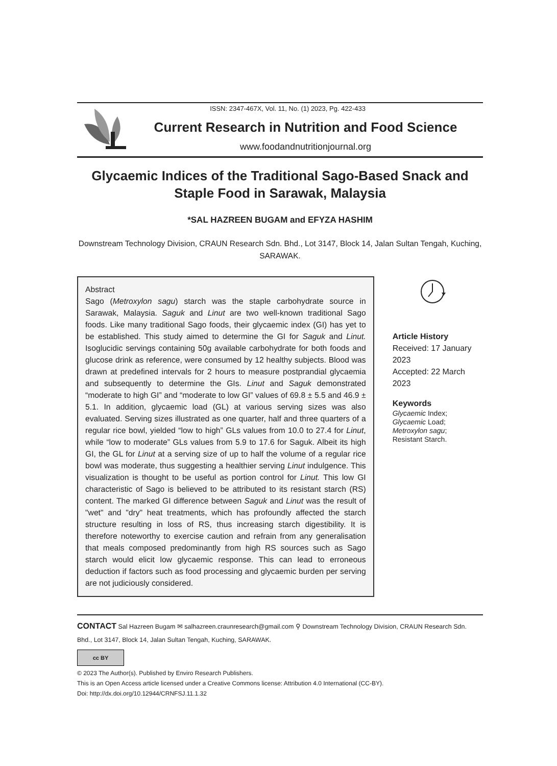ISSN: 2347-467X, Vol. 11, No. (1) 2023, Pg. 422-433
Current Research in Nutrition and Food Science
www.foodandnutritionjournal.org
Glycaemic Indices of the Traditional Sago-Based Snack and Staple Food in Sarawak, Malaysia
*SAL HAZREEN BUGAM and EFYZA HASHIM
Downstream Technology Division, CRAUN Research Sdn. Bhd., Lot 3147, Block 14, Jalan Sultan Tengah, Kuching, SARAWAK.
Abstract
Sago (Metroxylon sagu) starch was the staple carbohydrate source in Sarawak, Malaysia. Saguk and Linut are two well-known traditional Sago foods. Like many traditional Sago foods, their glycaemic index (GI) has yet to be established. This study aimed to determine the GI for Saguk and Linut. Isoglucidic servings containing 50g available carbohydrate for both foods and glucose drink as reference, were consumed by 12 healthy subjects. Blood was drawn at predefined intervals for 2 hours to measure postprandial glycaemia and subsequently to determine the GIs. Linut and Saguk demonstrated “moderate to high GI” and “moderate to low GI” values of 69.8 ± 5.5 and 46.9 ± 5.1. In addition, glycaemic load (GL) at various serving sizes was also evaluated. Serving sizes illustrated as one quarter, half and three quarters of a regular rice bowl, yielded “low to high” GLs values from 10.0 to 27.4 for Linut, while “low to moderate” GLs values from 5.9 to 17.6 for Saguk. Albeit its high GI, the GL for Linut at a serving size of up to half the volume of a regular rice bowl was moderate, thus suggesting a healthier serving Linut indulgence. This visualization is thought to be useful as portion control for Linut. This low GI characteristic of Sago is believed to be attributed to its resistant starch (RS) content. The marked GI difference between Saguk and Linut was the result of "wet" and "dry" heat treatments, which has profoundly affected the starch structure resulting in loss of RS, thus increasing starch digestibility. It is therefore noteworthy to exercise caution and refrain from any generalisation that meals composed predominantly from high RS sources such as Sago starch would elicit low glycaemic response. This can lead to erroneous deduction if factors such as food processing and glycaemic burden per serving are not judiciously considered.
Article History
Received: 17 January 2023
Accepted: 22 March 2023
Keywords
Glycaemic Index;
Glycaemic Load;
Metroxylon sagu;
Resistant Starch.
CONTACT Sal Hazreen Bugam ✉ salhazreen.craunresearch@gmail.com ⚲ Downstream Technology Division, CRAUN Research Sdn. Bhd., Lot 3147, Block 14, Jalan Sultan Tengah, Kuching, SARAWAK.
cc BY
© 2023 The Author(s). Published by Enviro Research Publishers.
This is an Open Access article licensed under a Creative Commons license: Attribution 4.0 International (CC-BY).
Doi: http://dx.doi.org/10.12944/CRNFSJ.11.1.32